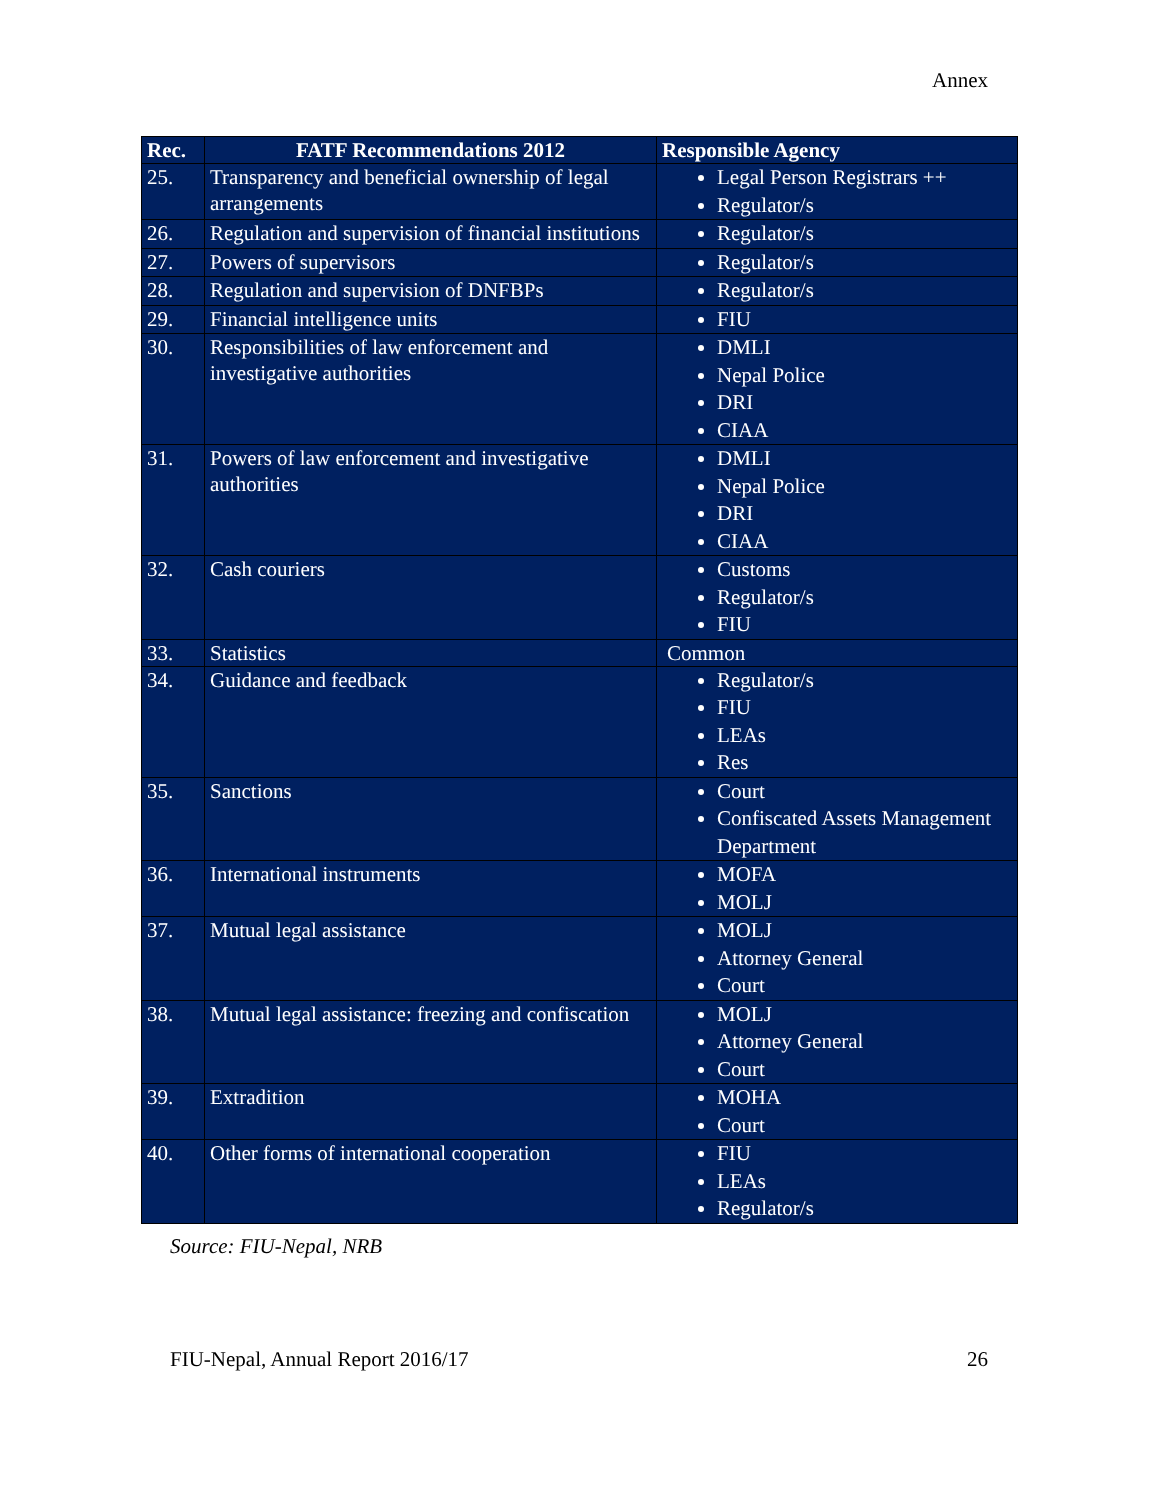Annex
| Rec. | FATF Recommendations 2012 | Responsible Agency |
| --- | --- | --- |
| 25. | Transparency and beneficial ownership of legal arrangements | Legal Person Registrars ++ Regulator/s |
| 26. | Regulation and supervision of financial institutions | Regulator/s |
| 27. | Powers of supervisors | Regulator/s |
| 28. | Regulation and supervision of DNFBPs | Regulator/s |
| 29. | Financial intelligence units | FIU |
| 30. | Responsibilities of law enforcement and investigative authorities | DMLI Nepal Police DRI CIAA |
| 31. | Powers of law enforcement and investigative authorities | DMLI Nepal Police DRI CIAA |
| 32. | Cash couriers | Customs Regulator/s FIU |
| 33. | Statistics | Common |
| 34. | Guidance and feedback | Regulator/s FIU LEAs Res |
| 35. | Sanctions | Court Confiscated Assets Management Department |
| 36. | International instruments | MOFA MOLJ |
| 37. | Mutual legal assistance | MOLJ Attorney General Court |
| 38. | Mutual legal assistance: freezing and confiscation | MOLJ Attorney General Court |
| 39. | Extradition | MOHA Court |
| 40. | Other forms of international cooperation | FIU LEAs Regulator/s |
Source: FIU-Nepal, NRB
FIU-Nepal, Annual Report 2016/17 26